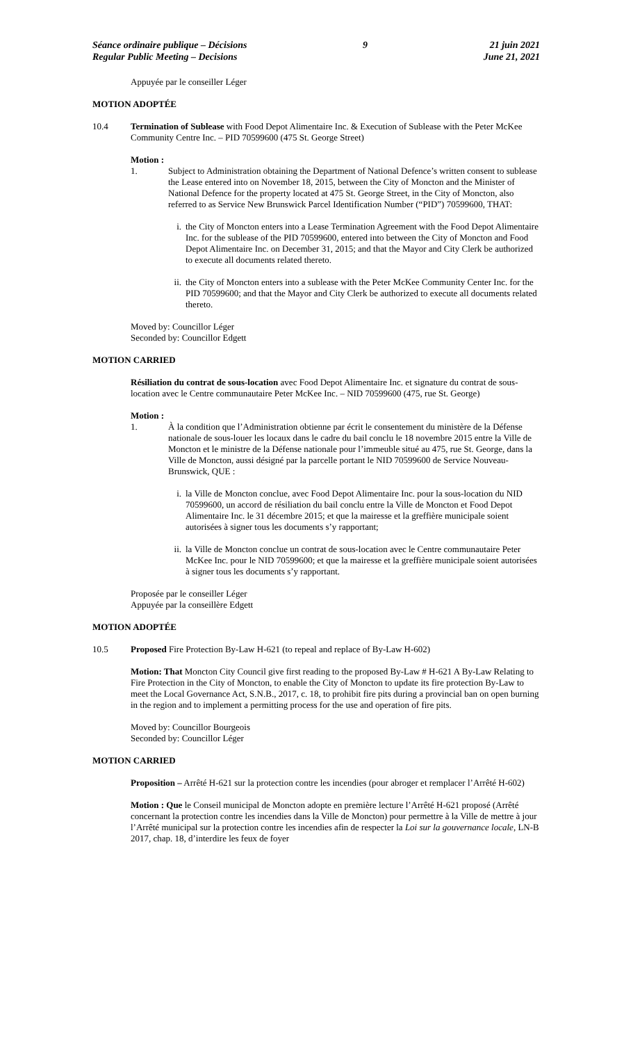Séance ordinaire publique – Décisions
Regular Public Meeting – Decisions
9 21 juin 2021
June 21, 2021
Appuyée par le conseiller Léger
MOTION ADOPTÉE
10.4 Termination of Sublease with Food Depot Alimentaire Inc. & Execution of Sublease with the Peter McKee Community Centre Inc. – PID 70599600 (475 St. George Street)
Motion :
1. Subject to Administration obtaining the Department of National Defence’s written consent to sublease the Lease entered into on November 18, 2015, between the City of Moncton and the Minister of National Defence for the property located at 475 St. George Street, in the City of Moncton, also referred to as Service New Brunswick Parcel Identification Number (“PID”) 70599600, THAT:
i. the City of Moncton enters into a Lease Termination Agreement with the Food Depot Alimentaire Inc. for the sublease of the PID 70599600, entered into between the City of Moncton and Food Depot Alimentaire Inc. on December 31, 2015; and that the Mayor and City Clerk be authorized to execute all documents related thereto.
ii.
the City of Moncton enters into a sublease with the Peter McKee Community Center Inc. for the PID 70599600; and that the Mayor and City Clerk be authorized to execute all documents related thereto.
Moved by: Councillor Léger
Seconded by: Councillor Edgett
MOTION CARRIED
Résiliation du contrat de sous-location avec Food Depot Alimentaire Inc. et signature du contrat de sous-location avec le Centre communautaire Peter McKee Inc. – NID 70599600 (475, rue St. George)
Motion :
1. À la condition que l’Administration obtienne par écrit le consentement du ministère de la Défense nationale de sous-louer les locaux dans le cadre du bail conclu le 18 novembre 2015 entre la Ville de Moncton et le ministre de la Défense nationale pour l’immeuble situé au 475, rue St. George, dans la Ville de Moncton, aussi désigné par la parcelle portant le NID 70599600 de Service Nouveau-Brunswick, QUE :
i. la Ville de Moncton conclue, avec Food Depot Alimentaire Inc. pour la sous-location du NID 70599600, un accord de résiliation du bail conclu entre la Ville de Moncton et Food Depot Alimentaire Inc. le 31 décembre 2015; et que la mairesse et la greffière municipale soient autorisées à signer tous les documents s’y rapportant;
ii.
la Ville de Moncton conclue un contrat de sous-location avec le Centre communautaire Peter McKee Inc. pour le NID 70599600; et que la mairesse et la greffière municipale soient autorisées à signer tous les documents s’y rapportant.
Proposée par le conseiller Léger
Appuyée par la conseillère Edgett
MOTION ADOPTÉE
10.5 Proposed Fire Protection By-Law H-621 (to repeal and replace of By-Law H-602)
Motion: That Moncton City Council give first reading to the proposed By-Law # H-621 A By-Law Relating to Fire Protection in the City of Moncton, to enable the City of Moncton to update its fire protection By-Law to meet the Local Governance Act, S.N.B., 2017, c. 18, to prohibit fire pits during a provincial ban on open burning in the region and to implement a permitting process for the use and operation of fire pits.
Moved by: Councillor Bourgeois
Seconded by: Councillor Léger
MOTION CARRIED
Proposition – Arrêté H-621 sur la protection contre les incendies (pour abroger et remplacer l’Arrêté H-602)
Motion : Que le Conseil municipal de Moncton adopte en première lecture l’Arrêté H-621 proposé (Arrêté concernant la protection contre les incendies dans la Ville de Moncton) pour permettre à la Ville de mettre à jour l’Arrêté municipal sur la protection contre les incendies afin de respecter la Loi sur la gouvernance locale, LN-B 2017, chap. 18, d’interdire les feux de foyer